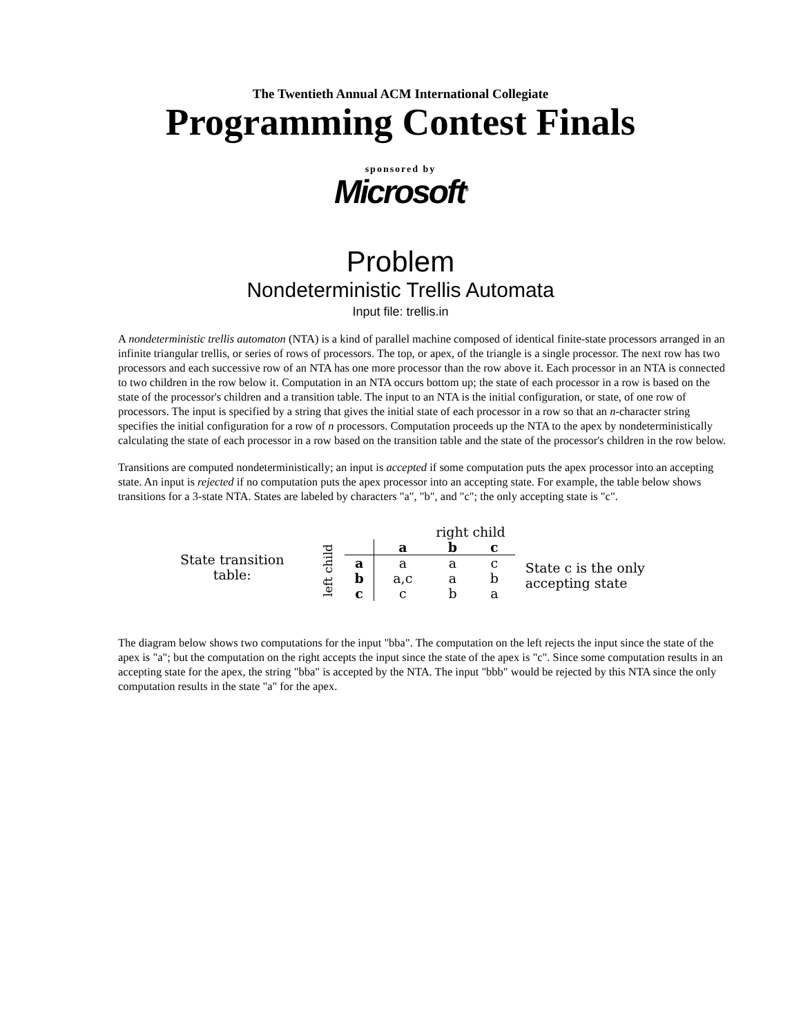The Twentieth Annual ACM International Collegiate
Programming Contest Finals
sponsored by
Microsoft<sup>®</sup>
Problem
Nondeterministic Trellis Automata
Input file: trellis.in
A nondeterministic trellis automaton (NTA) is a kind of parallel machine composed of identical finite-state processors arranged in an infinite triangular trellis, or series of rows of processors. The top, or apex, of the triangle is a single processor. The next row has two processors and each successive row of an NTA has one more processor than the row above it. Each processor in an NTA is connected to two children in the row below it. Computation in an NTA occurs bottom up; the state of each processor in a row is based on the state of the processor's children and a transition table. The input to an NTA is the initial configuration, or state, of one row of processors. The input is specified by a string that gives the initial state of each processor in a row so that an n-character string specifies the initial configuration for a row of n processors. Computation proceeds up the NTA to the apex by nondeterministically calculating the state of each processor in a row based on the transition table and the state of the processor's children in the row below.
Transitions are computed nondeterministically; an input is accepted if some computation puts the apex processor into an accepting state. An input is rejected if no computation puts the apex processor into an accepting state. For example, the table below shows transitions for a 3-state NTA. States are labeled by characters "a", "b", and "c"; the only accepting state is "c".
State transition
table:
| | | right child | | |
| left child | | a | b | c |
| | a | a | a | c |
| | b | a,c | a | b |
| | c | c | b | a |
State c is the only
accepting state
The diagram below shows two computations for the input "bba". The computation on the left rejects the input since the state of the apex is "a"; but the computation on the right accepts the input since the state of the apex is "c". Since some computation results in an accepting state for the apex, the string "bba" is accepted by the NTA. The input "bbb" would be rejected by this NTA since the only computation results in the state "a" for the apex.